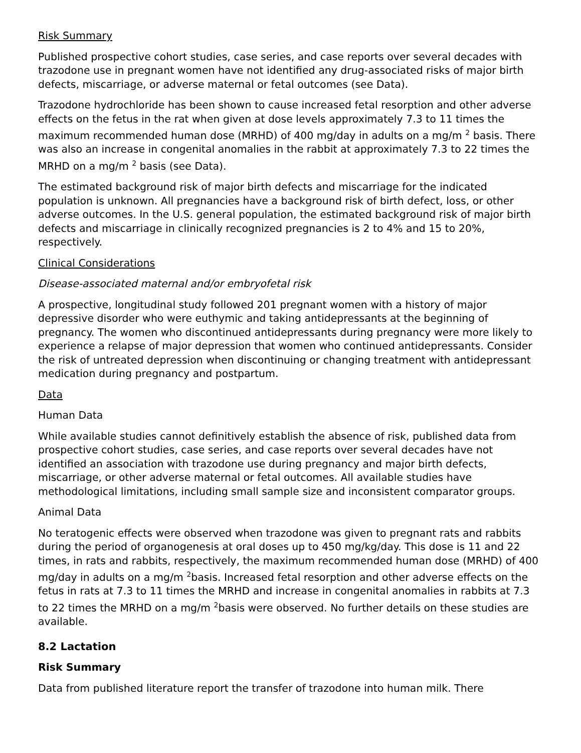Risk Summary
Published prospective cohort studies, case series, and case reports over several decades with trazodone use in pregnant women have not identified any drug-associated risks of major birth defects, miscarriage, or adverse maternal or fetal outcomes (see Data).
Trazodone hydrochloride has been shown to cause increased fetal resorption and other adverse effects on the fetus in the rat when given at dose levels approximately 7.3 to 11 times the maximum recommended human dose (MRHD) of 400 mg/day in adults on a mg/m <sup>2</sup> basis. There was also an increase in congenital anomalies in the rabbit at approximately 7.3 to 22 times the MRHD on a mg/m <sup>2</sup> basis (see Data).
The estimated background risk of major birth defects and miscarriage for the indicated population is unknown. All pregnancies have a background risk of birth defect, loss, or other adverse outcomes. In the U.S. general population, the estimated background risk of major birth defects and miscarriage in clinically recognized pregnancies is 2 to 4% and 15 to 20%, respectively.
Clinical Considerations
Disease-associated maternal and/or embryofetal risk
A prospective, longitudinal study followed 201 pregnant women with a history of major depressive disorder who were euthymic and taking antidepressants at the beginning of pregnancy. The women who discontinued antidepressants during pregnancy were more likely to experience a relapse of major depression that women who continued antidepressants. Consider the risk of untreated depression when discontinuing or changing treatment with antidepressant medication during pregnancy and postpartum.
Data
Human Data
While available studies cannot definitively establish the absence of risk, published data from prospective cohort studies, case series, and case reports over several decades have not identified an association with trazodone use during pregnancy and major birth defects, miscarriage, or other adverse maternal or fetal outcomes. All available studies have methodological limitations, including small sample size and inconsistent comparator groups.
Animal Data
No teratogenic effects were observed when trazodone was given to pregnant rats and rabbits during the period of organogenesis at oral doses up to 450 mg/kg/day. This dose is 11 and 22 times, in rats and rabbits, respectively, the maximum recommended human dose (MRHD) of 400 mg/day in adults on a mg/m <sup>2</sup>basis. Increased fetal resorption and other adverse effects on the fetus in rats at 7.3 to 11 times the MRHD and increase in congenital anomalies in rabbits at 7.3 to 22 times the MRHD on a mg/m <sup>2</sup>basis were observed. No further details on these studies are available.
8.2 Lactation
Risk Summary
Data from published literature report the transfer of trazodone into human milk. There